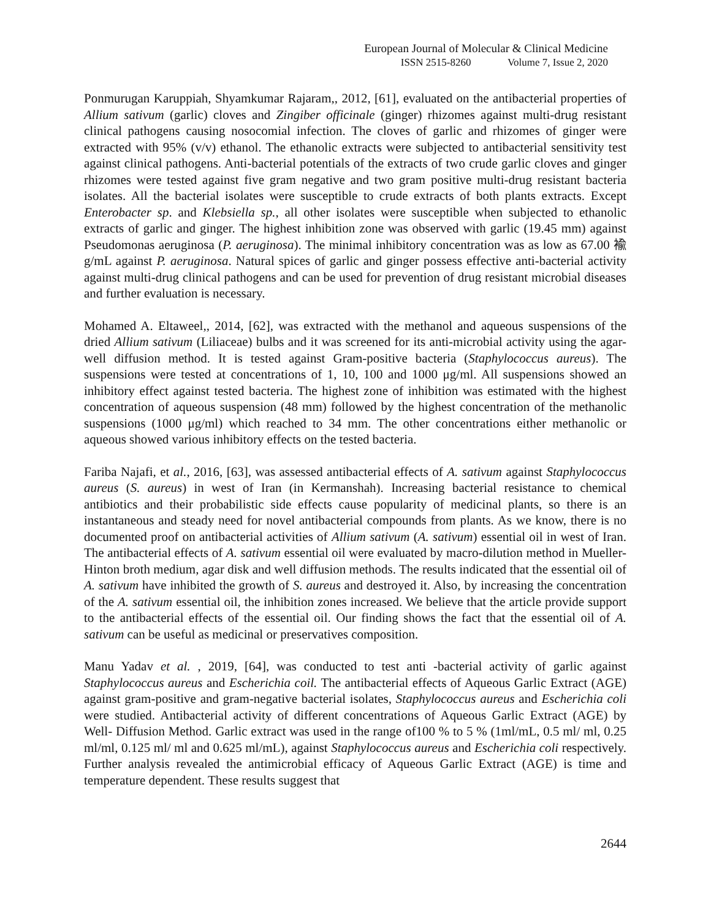European Journal of Molecular & Clinical Medicine
ISSN 2515-8260 Volume 7, Issue 2, 2020
Ponmurugan Karuppiah, Shyamkumar Rajaram,, 2012, [61], evaluated on the antibacterial properties of Allium sativum (garlic) cloves and Zingiber officinale (ginger) rhizomes against multi-drug resistant clinical pathogens causing nosocomial infection. The cloves of garlic and rhizomes of ginger were extracted with 95% (v/v) ethanol. The ethanolic extracts were subjected to antibacterial sensitivity test against clinical pathogens. Anti-bacterial potentials of the extracts of two crude garlic cloves and ginger rhizomes were tested against five gram negative and two gram positive multi-drug resistant bacteria isolates. All the bacterial isolates were susceptible to crude extracts of both plants extracts. Except Enterobacter sp. and Klebsiella sp., all other isolates were susceptible when subjected to ethanolic extracts of garlic and ginger. The highest inhibition zone was observed with garlic (19.45 mm) against Pseudomonas aeruginosa (P. aeruginosa). The minimal inhibitory concentration was as low as 67.00 褕g/mL against P. aeruginosa. Natural spices of garlic and ginger possess effective anti-bacterial activity against multi-drug clinical pathogens and can be used for prevention of drug resistant microbial diseases and further evaluation is necessary.
Mohamed A. Eltaweel,, 2014, [62], was extracted with the methanol and aqueous suspensions of the dried Allium sativum (Liliaceae) bulbs and it was screened for its anti-microbial activity using the agar-well diffusion method. It is tested against Gram-positive bacteria (Staphylococcus aureus). The suspensions were tested at concentrations of 1, 10, 100 and 1000 μg/ml. All suspensions showed an inhibitory effect against tested bacteria. The highest zone of inhibition was estimated with the highest concentration of aqueous suspension (48 mm) followed by the highest concentration of the methanolic suspensions (1000 μg/ml) which reached to 34 mm. The other concentrations either methanolic or aqueous showed various inhibitory effects on the tested bacteria.
Fariba Najafi, et al., 2016, [63], was assessed antibacterial effects of A. sativum against Staphylococcus aureus (S. aureus) in west of Iran (in Kermanshah). Increasing bacterial resistance to chemical antibiotics and their probabilistic side effects cause popularity of medicinal plants, so there is an instantaneous and steady need for novel antibacterial compounds from plants. As we know, there is no documented proof on antibacterial activities of Allium sativum (A. sativum) essential oil in west of Iran. The antibacterial effects of A. sativum essential oil were evaluated by macro-dilution method in Mueller-Hinton broth medium, agar disk and well diffusion methods. The results indicated that the essential oil of A. sativum have inhibited the growth of S. aureus and destroyed it. Also, by increasing the concentration of the A. sativum essential oil, the inhibition zones increased. We believe that the article provide support to the antibacterial effects of the essential oil. Our finding shows the fact that the essential oil of A. sativum can be useful as medicinal or preservatives composition.
Manu Yadav et al. , 2019, [64], was conducted to test anti -bacterial activity of garlic against Staphylococcus aureus and Escherichia coil. The antibacterial effects of Aqueous Garlic Extract (AGE) against gram-positive and gram-negative bacterial isolates, Staphylococcus aureus and Escherichia coli were studied. Antibacterial activity of different concentrations of Aqueous Garlic Extract (AGE) by Well- Diffusion Method. Garlic extract was used in the range of100 % to 5 % (1ml/mL, 0.5 ml/ ml, 0.25 ml/ml, 0.125 ml/ ml and 0.625 ml/mL), against Staphylococcus aureus and Escherichia coli respectively. Further analysis revealed the antimicrobial efficacy of Aqueous Garlic Extract (AGE) is time and temperature dependent. These results suggest that
2644